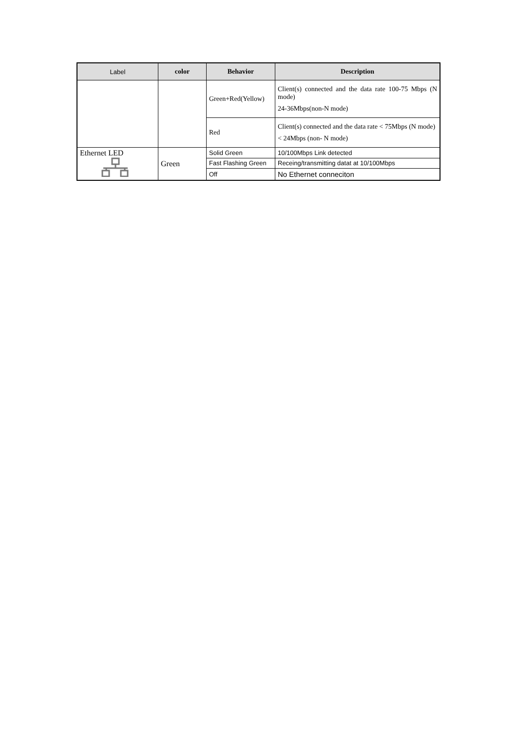| Label | color | Behavior | Description |
| --- | --- | --- | --- |
| | | Green+Red(Yellow) | Client(s) connected and the data rate 100-75 Mbps (N mode) 24-36Mbps(non-N mode) |
| | | Red | Client(s) connected and the data rate < 75Mbps (N mode) < 24Mbps (non- N mode) |
| Ethernet LED | Green | Solid Green | 10/100Mbps Link detected |
| | | Fast Flashing Green | Receing/transmitting datat at 10/100Mbps |
| | | Off | No Ethernet conneciton |